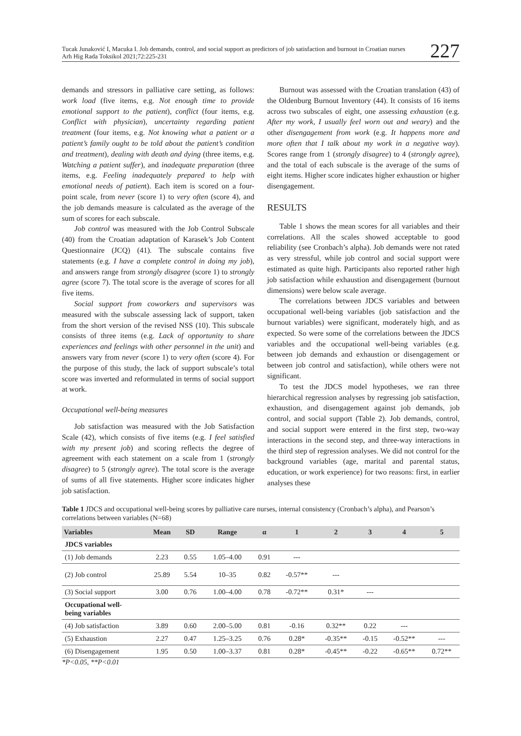Tucak Junaković I, Macuka I. Job demands, control, and social support as predictors of job satisfaction and burnout in Croatian nurses
Arh Hig Rada Toksikol 2021;72:225-231
227
demands and stressors in palliative care setting, as follows: work load (five items, e.g. Not enough time to provide emotional support to the patient), conflict (four items, e.g. Conflict with physician), uncertainty regarding patient treatment (four items, e.g. Not knowing what a patient or a patient’s family ought to be told about the patient’s condition and treatment), dealing with death and dying (three items, e.g. Watching a patient suffer), and inadequate preparation (three items, e.g. Feeling inadequately prepared to help with emotional needs of patient). Each item is scored on a four-point scale, from never (score 1) to very often (score 4), and the job demands measure is calculated as the average of the sum of scores for each subscale.
Job control was measured with the Job Control Subscale (40) from the Croatian adaptation of Karasek’s Job Content Questionnaire (JCQ) (41). The subscale contains five statements (e.g. I have a complete control in doing my job), and answers range from strongly disagree (score 1) to strongly agree (score 7). The total score is the average of scores for all five items.
Social support from coworkers and supervisors was measured with the subscale assessing lack of support, taken from the short version of the revised NSS (10). This subscale consists of three items (e.g. Lack of opportunity to share experiences and feelings with other personnel in the unit) and answers vary from never (score 1) to very often (score 4). For the purpose of this study, the lack of support subscale’s total score was inverted and reformulated in terms of social support at work.
Occupational well-being measures
Job satisfaction was measured with the Job Satisfaction Scale (42), which consists of five items (e.g. I feel satisfied with my present job) and scoring reflects the degree of agreement with each statement on a scale from 1 (strongly disagree) to 5 (strongly agree). The total score is the average of sums of all five statements. Higher score indicates higher job satisfaction.
Burnout was assessed with the Croatian translation (43) of the Oldenburg Burnout Inventory (44). It consists of 16 items across two subscales of eight, one assessing exhaustion (e.g. After my work, I usually feel worn out and weary) and the other disengagement from work (e.g. It happens more and more often that I talk about my work in a negative way). Scores range from 1 (strongly disagree) to 4 (strongly agree), and the total of each subscale is the average of the sums of eight items. Higher score indicates higher exhaustion or higher disengagement.
RESULTS
Table 1 shows the mean scores for all variables and their correlations. All the scales showed acceptable to good reliability (see Cronbach’s alpha). Job demands were not rated as very stressful, while job control and social support were estimated as quite high. Participants also reported rather high job satisfaction while exhaustion and disengagement (burnout dimensions) were below scale average.
The correlations between JDCS variables and between occupational well-being variables (job satisfaction and the burnout variables) were significant, moderately high, and as expected. So were some of the correlations between the JDCS variables and the occupational well-being variables (e.g. between job demands and exhaustion or disengagement or between job control and satisfaction), while others were not significant.
To test the JDCS model hypotheses, we ran three hierarchical regression analyses by regressing job satisfaction, exhaustion, and disengagement against job demands, job control, and social support (Table 2). Job demands, control, and social support were entered in the first step, two-way interactions in the second step, and three-way interactions in the third step of regression analyses. We did not control for the background variables (age, marital and parental status, education, or work experience) for two reasons: first, in earlier analyses these
Table 1 JDCS and occupational well-being scores by palliative care nurses, internal consistency (Cronbach’s alpha), and Pearson’s correlations between variables (N=68)
| Variables | Mean | SD | Range | α | 1 | 2 | 3 | 4 | 5 |
| --- | --- | --- | --- | --- | --- | --- | --- | --- | --- |
| JDCS variables | | | | | | | | | |
| (1) Job demands | 2.23 | 0.55 | 1.05–4.00 | 0.91 | --- | | | | |
| (2) Job control | 25.89 | 5.54 | 10–35 | 0.82 | -0.57** | --- | | | |
| (3) Social support | 3.00 | 0.76 | 1.00–4.00 | 0.78 | -0.72** | 0.31* | --- | | |
| Occupational well- being variables | | | | | | | | | |
| (4) Job satisfaction | 3.89 | 0.60 | 2.00–5.00 | 0.81 | -0.16 | 0.32** | 0.22 | --- | |
| (5) Exhaustion | 2.27 | 0.47 | 1.25–3.25 | 0.76 | 0.28* | -0.35** | -0.15 | -0.52** | --- |
| (6) Disengagement | 1.95 | 0.50 | 1.00–3.37 | 0.81 | 0.28* | -0.45** | -0.22 | -0.65** | 0.72** |
*P<0.05, **P<0.01